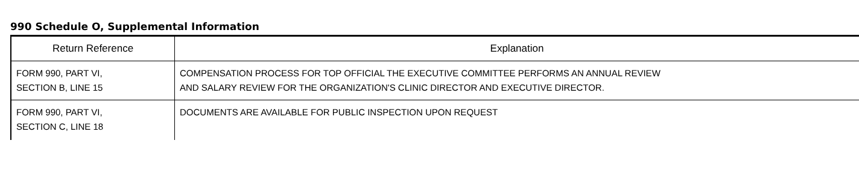990 Schedule O, Supplemental Information
| Return Reference | Explanation |
| --- | --- |
| FORM 990, PART VI, SECTION B, LINE 15 | COMPENSATION PROCESS FOR TOP OFFICIAL THE EXECUTIVE COMMITTEE PERFORMS AN ANNUAL REVIEW AND SALARY REVIEW FOR THE ORGANIZATION'S CLINIC DIRECTOR AND EXECUTIVE DIRECTOR. |
| FORM 990, PART VI, SECTION C, LINE 18 | DOCUMENTS ARE AVAILABLE FOR PUBLIC INSPECTION UPON REQUEST |